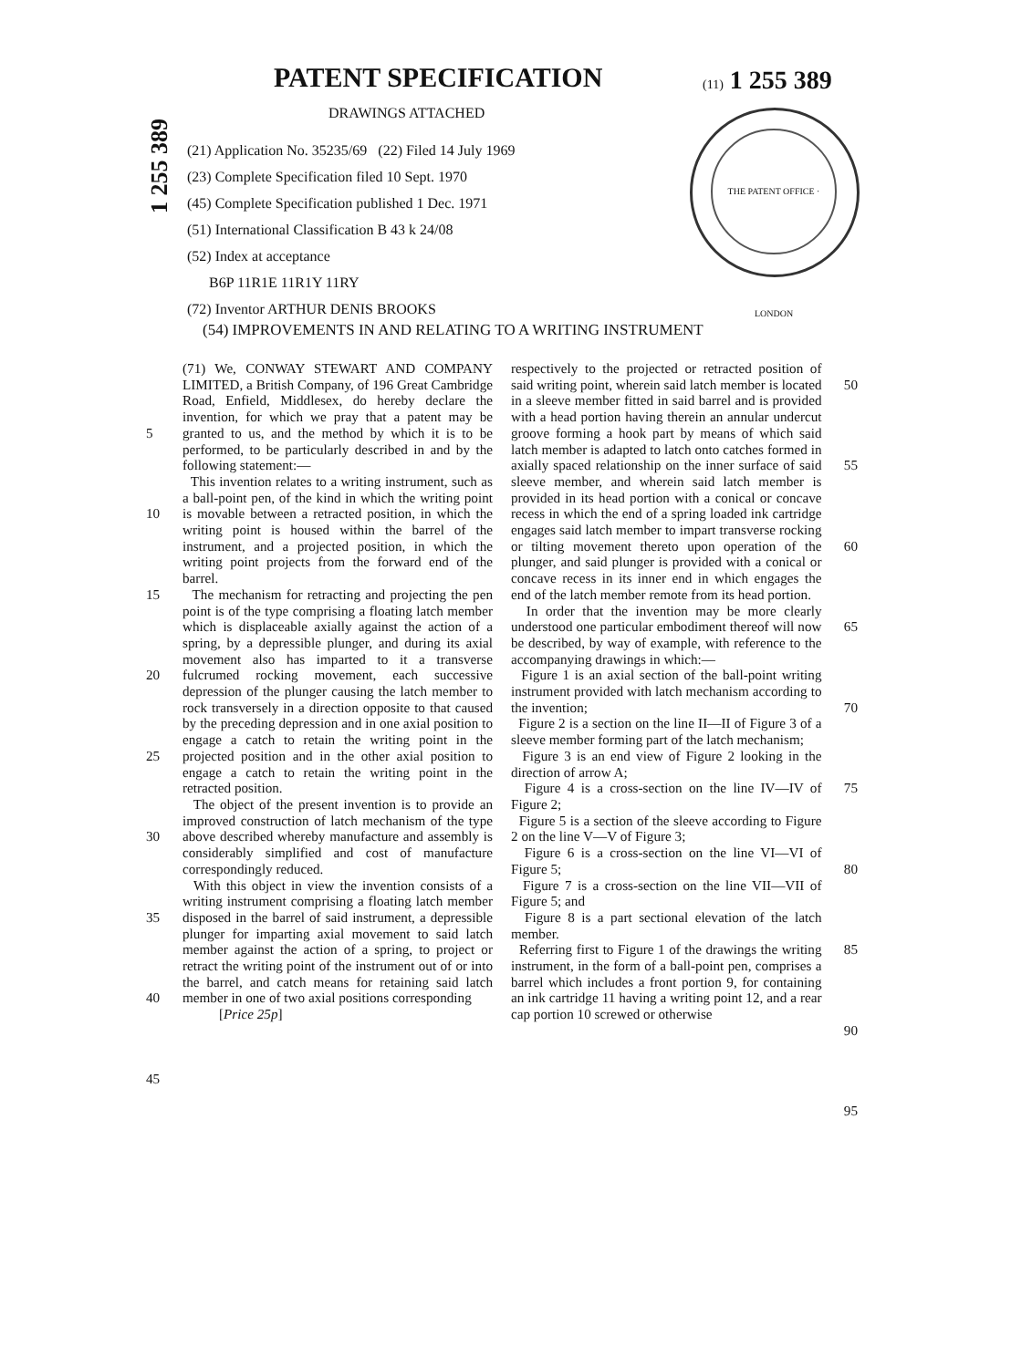PATENT SPECIFICATION (11) 1 255 389
DRAWINGS ATTACHED
1 255 389
(21) Application No. 35235/69 (22) Filed 14 July 1969
(23) Complete Specification filed 10 Sept. 1970
(45) Complete Specification published 1 Dec. 1971
(51) International Classification B 43 k 24/08
(52) Index at acceptance
B6P 11R1E 11R1Y 11RY
(72) Inventor ARTHUR DENIS BROOKS
THE PATENT OFFICE · LONDON
(54) IMPROVEMENTS IN AND RELATING TO A WRITING INSTRUMENT
5
10
15
20
25
30
35
40
45
(71) We, CONWAY STEWART AND COMPANY LIMITED, a British Company, of 196 Great Cambridge Road, Enfield, Middlesex, do hereby declare the invention, for which we pray that a patent may be granted to us, and the method by which it is to be performed, to be particularly described in and by the following statement:—
This invention relates to a writing instrument, such as a ball-point pen, of the kind in which the writing point is movable between a retracted position, in which the writing point is housed within the barrel of the instrument, and a projected position, in which the writing point projects from the forward end of the barrel.
The mechanism for retracting and projecting the pen point is of the type comprising a floating latch member which is displaceable axially against the action of a spring, by a depressible plunger, and during its axial movement also has imparted to it a transverse fulcrumed rocking movement, each successive depression of the plunger causing the latch member to rock transversely in a direction opposite to that caused by the preceding depression and in one axial position to engage a catch to retain the writing point in the projected position and in the other axial position to engage a catch to retain the writing point in the retracted position.
The object of the present invention is to provide an improved construction of latch mechanism of the type above described whereby manufacture and assembly is considerably simplified and cost of manufacture correspondingly reduced.
With this object in view the invention consists of a writing instrument comprising a floating latch member disposed in the barrel of said instrument, a depressible plunger for imparting axial movement to said latch member against the action of a spring, to project or retract the writing point of the instrument out of or into the barrel, and catch means for retaining said latch member in one of two axial positions corresponding
[Price 25p]
respectively to the projected or retracted position of said writing point, wherein said latch member is located in a sleeve member fitted in said barrel and is provided with a head portion having therein an annular undercut groove forming a hook part by means of which said latch member is adapted to latch onto catches formed in axially spaced relationship on the inner surface of said sleeve member, and wherein said latch member is provided in its head portion with a conical or concave recess in which the end of a spring loaded ink cartridge engages said latch member to impart transverse rocking or tilting movement thereto upon operation of the plunger, and said plunger is provided with a conical or concave recess in its inner end in which engages the end of the latch member remote from its head portion.
In order that the invention may be more clearly understood one particular embodiment thereof will now be described, by way of example, with reference to the accompanying drawings in which:—
Figure 1 is an axial section of the ball-point writing instrument provided with latch mechanism according to the invention;
Figure 2 is a section on the line II—II of Figure 3 of a sleeve member forming part of the latch mechanism;
Figure 3 is an end view of Figure 2 looking in the direction of arrow A;
Figure 4 is a cross-section on the line IV—IV of Figure 2;
Figure 5 is a section of the sleeve according to Figure 2 on the line V—V of Figure 3;
Figure 6 is a cross-section on the line VI—VI of Figure 5;
Figure 7 is a cross-section on the line VII—VII of Figure 5; and
Figure 8 is a part sectional elevation of the latch member.
Referring first to Figure 1 of the drawings the writing instrument, in the form of a ball-point pen, comprises a barrel which includes a front portion 9, for containing an ink cartridge 11 having a writing point 12, and a rear cap portion 10 screwed or otherwise
50
55
60
65
70
75
80
85
90
95